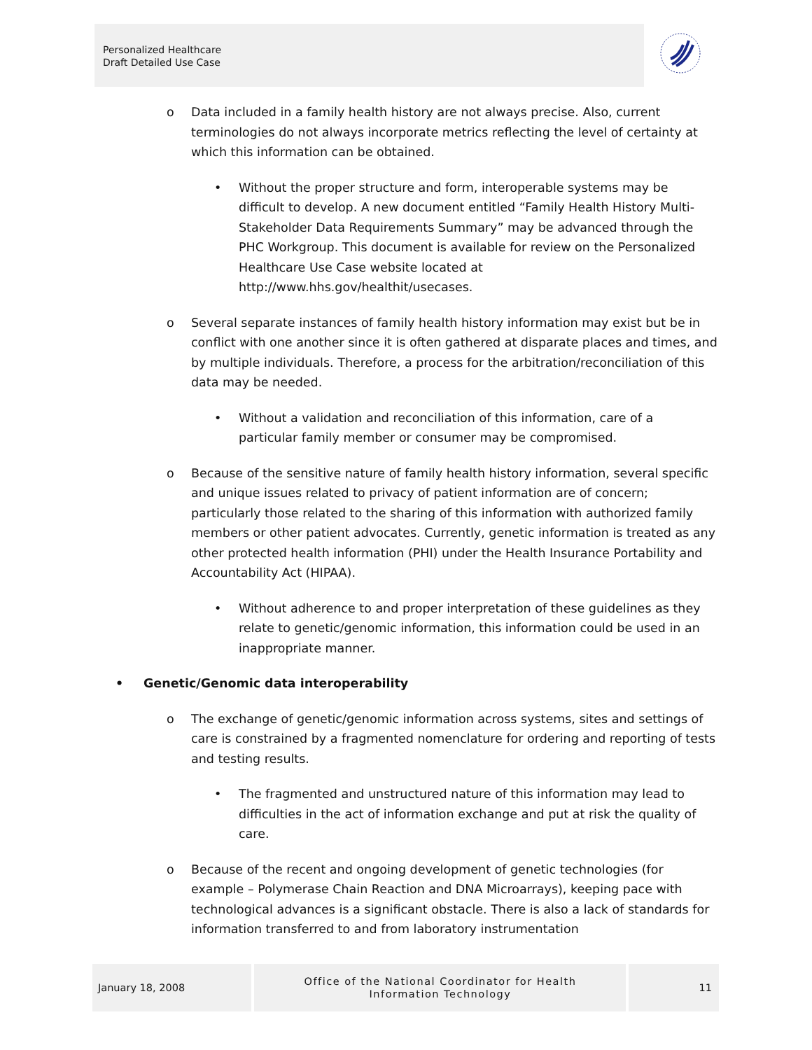Personalized Healthcare
Draft Detailed Use Case
o Data included in a family health history are not always precise. Also, current terminologies do not always incorporate metrics reflecting the level of certainty at which this information can be obtained.
• Without the proper structure and form, interoperable systems may be difficult to develop. A new document entitled “Family Health History Multi-Stakeholder Data Requirements Summary” may be advanced through the PHC Workgroup. This document is available for review on the Personalized Healthcare Use Case website located at http://www.hhs.gov/healthit/usecases.
o Several separate instances of family health history information may exist but be in conflict with one another since it is often gathered at disparate places and times, and by multiple individuals. Therefore, a process for the arbitration/reconciliation of this data may be needed.
• Without a validation and reconciliation of this information, care of a particular family member or consumer may be compromised.
o Because of the sensitive nature of family health history information, several specific and unique issues related to privacy of patient information are of concern; particularly those related to the sharing of this information with authorized family members or other patient advocates. Currently, genetic information is treated as any other protected health information (PHI) under the Health Insurance Portability and Accountability Act (HIPAA).
• Without adherence to and proper interpretation of these guidelines as they relate to genetic/genomic information, this information could be used in an inappropriate manner.
• Genetic/Genomic data interoperability
o The exchange of genetic/genomic information across systems, sites and settings of care is constrained by a fragmented nomenclature for ordering and reporting of tests and testing results.
• The fragmented and unstructured nature of this information may lead to difficulties in the act of information exchange and put at risk the quality of care.
o Because of the recent and ongoing development of genetic technologies (for example – Polymerase Chain Reaction and DNA Microarrays), keeping pace with technological advances is a significant obstacle. There is also a lack of standards for information transferred to and from laboratory instrumentation
January 18, 2008
Office of the National Coordinator for Health
Information Technology
11